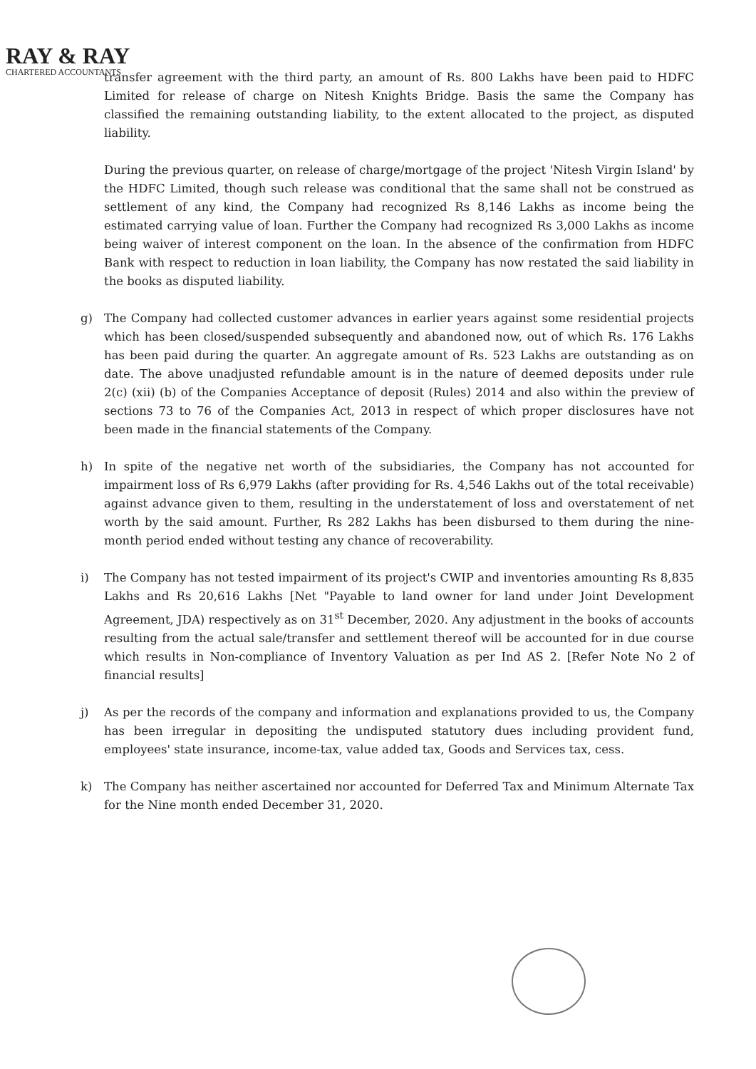RAY & RAY
CHARTERED ACCOUNTANTS
transfer agreement with the third party, an amount of Rs. 800 Lakhs have been paid to HDFC Limited for release of charge on Nitesh Knights Bridge. Basis the same the Company has classified the remaining outstanding liability, to the extent allocated to the project, as disputed liability.
During the previous quarter, on release of charge/mortgage of the project 'Nitesh Virgin Island' by the HDFC Limited, though such release was conditional that the same shall not be construed as settlement of any kind, the Company had recognized Rs 8,146 Lakhs as income being the estimated carrying value of loan. Further the Company had recognized Rs 3,000 Lakhs as income being waiver of interest component on the loan. In the absence of the confirmation from HDFC Bank with respect to reduction in loan liability, the Company has now restated the said liability in the books as disputed liability.
g) The Company had collected customer advances in earlier years against some residential projects which has been closed/suspended subsequently and abandoned now, out of which Rs. 176 Lakhs has been paid during the quarter. An aggregate amount of Rs. 523 Lakhs are outstanding as on date. The above unadjusted refundable amount is in the nature of deemed deposits under rule 2(c) (xii) (b) of the Companies Acceptance of deposit (Rules) 2014 and also within the preview of sections 73 to 76 of the Companies Act, 2013 in respect of which proper disclosures have not been made in the financial statements of the Company.
h) In spite of the negative net worth of the subsidiaries, the Company has not accounted for impairment loss of Rs 6,979 Lakhs (after providing for Rs. 4,546 Lakhs out of the total receivable) against advance given to them, resulting in the understatement of loss and overstatement of net worth by the said amount. Further, Rs 282 Lakhs has been disbursed to them during the nine-month period ended without testing any chance of recoverability.
i) The Company has not tested impairment of its project's CWIP and inventories amounting Rs 8,835 Lakhs and Rs 20,616 Lakhs [Net "Payable to land owner for land under Joint Development Agreement, JDA) respectively as on 31<sup>st</sup> December, 2020. Any adjustment in the books of accounts resulting from the actual sale/transfer and settlement thereof will be accounted for in due course which results in Non-compliance of Inventory Valuation as per Ind AS 2. [Refer Note No 2 of financial results]
j) As per the records of the company and information and explanations provided to us, the Company has been irregular in depositing the undisputed statutory dues including provident fund, employees' state insurance, income-tax, value added tax, Goods and Services tax, cess.
k) The Company has neither ascertained nor accounted for Deferred Tax and Minimum Alternate Tax for the Nine month ended December 31, 2020.